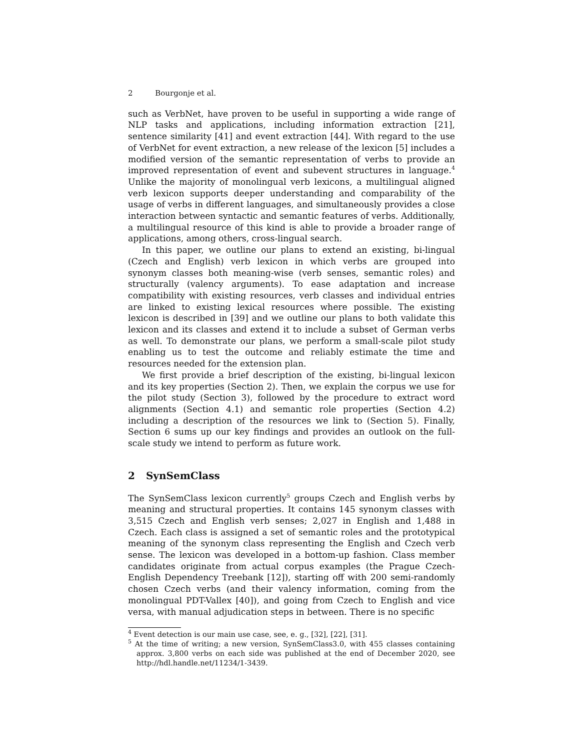2 Bourgonje et al.
such as VerbNet, have proven to be useful in supporting a wide range of NLP tasks and applications, including information extraction [21], sentence similarity [41] and event extraction [44]. With regard to the use of VerbNet for event extraction, a new release of the lexicon [5] includes a modified version of the semantic representation of verbs to provide an improved representation of event and subevent structures in language.<sup>4</sup> Unlike the majority of monolingual verb lexicons, a multilingual aligned verb lexicon supports deeper understanding and comparability of the usage of verbs in different languages, and simultaneously provides a close interaction between syntactic and semantic features of verbs. Additionally, a multilingual resource of this kind is able to provide a broader range of applications, among others, cross-lingual search.
In this paper, we outline our plans to extend an existing, bi-lingual (Czech and English) verb lexicon in which verbs are grouped into synonym classes both meaning-wise (verb senses, semantic roles) and structurally (valency arguments). To ease adaptation and increase compatibility with existing resources, verb classes and individual entries are linked to existing lexical resources where possible. The existing lexicon is described in [39] and we outline our plans to both validate this lexicon and its classes and extend it to include a subset of German verbs as well. To demonstrate our plans, we perform a small-scale pilot study enabling us to test the outcome and reliably estimate the time and resources needed for the extension plan.
We first provide a brief description of the existing, bi-lingual lexicon and its key properties (Section 2). Then, we explain the corpus we use for the pilot study (Section 3), followed by the procedure to extract word alignments (Section 4.1) and semantic role properties (Section 4.2) including a description of the resources we link to (Section 5). Finally, Section 6 sums up our key findings and provides an outlook on the full-scale study we intend to perform as future work.
2 SynSemClass
The SynSemClass lexicon currently<sup>5</sup> groups Czech and English verbs by meaning and structural properties. It contains 145 synonym classes with 3,515 Czech and English verb senses; 2,027 in English and 1,488 in Czech. Each class is assigned a set of semantic roles and the prototypical meaning of the synonym class representing the English and Czech verb sense. The lexicon was developed in a bottom-up fashion. Class member candidates originate from actual corpus examples (the Prague Czech-English Dependency Treebank [12]), starting off with 200 semi-randomly chosen Czech verbs (and their valency information, coming from the monolingual PDT-Vallex [40]), and going from Czech to English and vice versa, with manual adjudication steps in between. There is no specific
<sup>4</sup> Event detection is our main use case, see, e. g., [32], [22], [31].
<sup>5</sup> At the time of writing; a new version, SynSemClass3.0, with 455 classes containing approx. 3,800 verbs on each side was published at the end of December 2020, see http://hdl.handle.net/11234/1-3439.